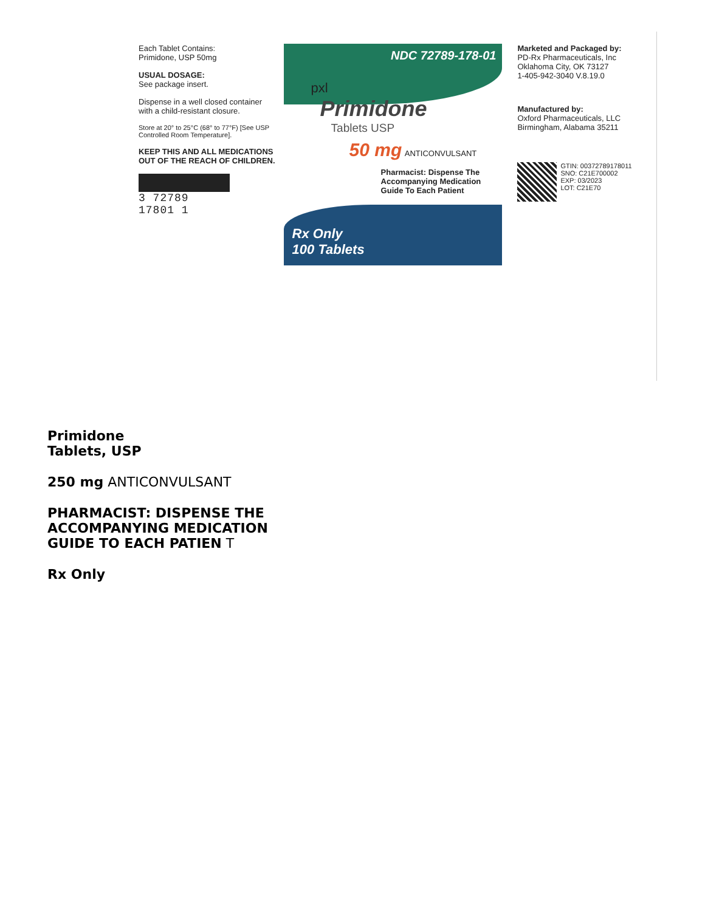Each Tablet Contains:
Primidone, USP 50mg
USUAL DOSAGE:
See package insert.
Dispense in a well closed container with a child-resistant closure.
Store at 20° to 25°C (68° to 77°F) [See USP Controlled Room Temperature].
KEEP THIS AND ALL MEDICATIONS OUT OF THE REACH OF CHILDREN.
3 72789 17801 1
NDC 72789-178-01
pxl
Primidone
Tablets USP
50 mg ANTICONVULSANT
Pharmacist: Dispense The Accompanying Medication Guide To Each Patient
Rx Only
100 Tablets
Marketed and Packaged by:
PD-Rx Pharmaceuticals, Inc
Oklahoma City, OK 73127
1-405-942-3040 V.8.19.0
Manufactured by:
Oxford Pharmaceuticals, LLC
Birmingham, Alabama 35211
GTIN: 00372789178011
SNO: C21E700002
EXP: 03/2023
LOT: C21E70
Primidone
Tablets, USP
250 mg ANTICONVULSANT
PHARMACIST: DISPENSE THE
ACCOMPANYING MEDICATION
GUIDE TO EACH PATIEN T
Rx Only